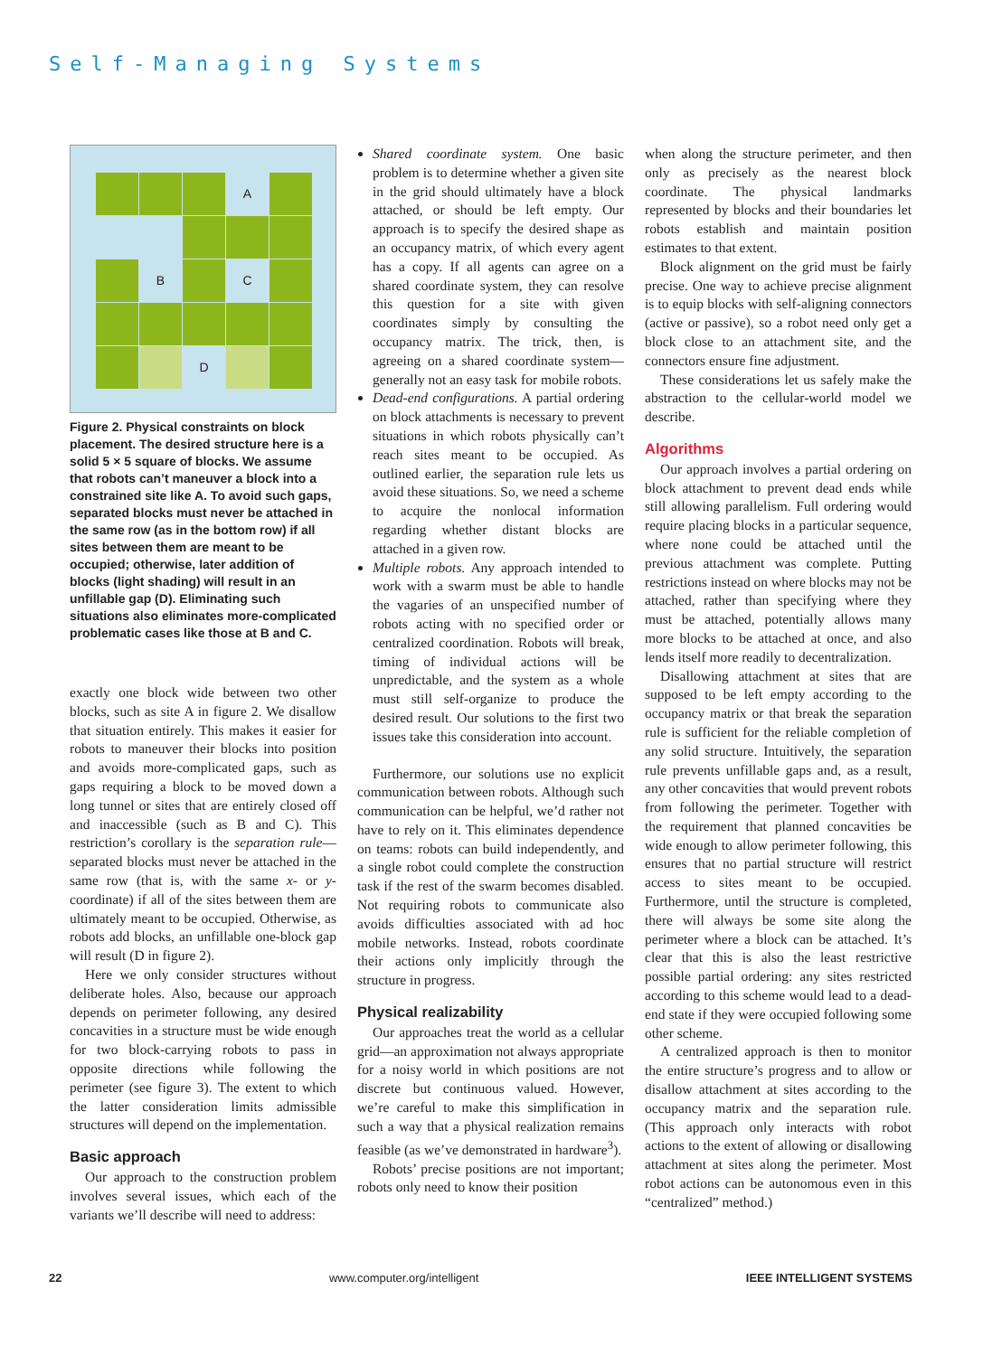Self-Managing Systems
A
B
C
D
Figure 2. Physical constraints on block placement. The desired structure here is a solid 5 × 5 square of blocks. We assume that robots can’t maneuver a block into a constrained site like A. To avoid such gaps, separated blocks must never be attached in the same row (as in the bottom row) if all sites between them are meant to be occupied; otherwise, later addition of blocks (light shading) will result in an unfillable gap (D). Eliminating such situations also eliminates more-complicated problematic cases like those at B and C.
exactly one block wide between two other blocks, such as site A in figure 2. We disallow that situation entirely. This makes it easier for robots to maneuver their blocks into position and avoids more-complicated gaps, such as gaps requiring a block to be moved down a long tunnel or sites that are entirely closed off and inaccessible (such as B and C). This restriction’s corollary is the separation rule—separated blocks must never be attached in the same row (that is, with the same x- or y-coordinate) if all of the sites between them are ultimately meant to be occupied. Otherwise, as robots add blocks, an unfillable one-block gap will result (D in figure 2).
Here we only consider structures without deliberate holes. Also, because our approach depends on perimeter following, any desired concavities in a structure must be wide enough for two block-carrying robots to pass in opposite directions while following the perimeter (see figure 3). The extent to which the latter consideration limits admissible structures will depend on the implementation.
Basic approach
Our approach to the construction problem involves several issues, which each of the variants we’ll describe will need to address:
Shared coordinate system. One basic problem is to determine whether a given site in the grid should ultimately have a block attached, or should be left empty. Our approach is to specify the desired shape as an occupancy matrix, of which every agent has a copy. If all agents can agree on a shared coordinate system, they can resolve this question for a site with given coordinates simply by consulting the occupancy matrix. The trick, then, is agreeing on a shared coordinate system—generally not an easy task for mobile robots.
Dead-end configurations. A partial ordering on block attachments is necessary to prevent situations in which robots physically can’t reach sites meant to be occupied. As outlined earlier, the separation rule lets us avoid these situations. So, we need a scheme to acquire the nonlocal information regarding whether distant blocks are attached in a given row.
Multiple robots. Any approach intended to work with a swarm must be able to handle the vagaries of an unspecified number of robots acting with no specified order or centralized coordination. Robots will break, timing of individual actions will be unpredictable, and the system as a whole must still self-organize to produce the desired result. Our solutions to the first two issues take this consideration into account.
Furthermore, our solutions use no explicit communication between robots. Although such communication can be helpful, we’d rather not have to rely on it. This eliminates dependence on teams: robots can build independently, and a single robot could complete the construction task if the rest of the swarm becomes disabled. Not requiring robots to communicate also avoids difficulties associated with ad hoc mobile networks. Instead, robots coordinate their actions only implicitly through the structure in progress.
Physical realizability
Our approaches treat the world as a cellular grid—an approximation not always appropriate for a noisy world in which positions are not discrete but continuous valued. However, we’re careful to make this simplification in such a way that a physical realization remains feasible (as we’ve demonstrated in hardware<sup>3</sup>).
Robots’ precise positions are not important; robots only need to know their position
when along the structure perimeter, and then only as precisely as the nearest block coordinate. The physical landmarks represented by blocks and their boundaries let robots establish and maintain position estimates to that extent.
Block alignment on the grid must be fairly precise. One way to achieve precise alignment is to equip blocks with self-aligning connectors (active or passive), so a robot need only get a block close to an attachment site, and the connectors ensure fine adjustment.
These considerations let us safely make the abstraction to the cellular-world model we describe.
Algorithms
Our approach involves a partial ordering on block attachment to prevent dead ends while still allowing parallelism. Full ordering would require placing blocks in a particular sequence, where none could be attached until the previous attachment was complete. Putting restrictions instead on where blocks may not be attached, rather than specifying where they must be attached, potentially allows many more blocks to be attached at once, and also lends itself more readily to decentralization.
Disallowing attachment at sites that are supposed to be left empty according to the occupancy matrix or that break the separation rule is sufficient for the reliable completion of any solid structure. Intuitively, the separation rule prevents unfillable gaps and, as a result, any other concavities that would prevent robots from following the perimeter. Together with the requirement that planned concavities be wide enough to allow perimeter following, this ensures that no partial structure will restrict access to sites meant to be occupied. Furthermore, until the structure is completed, there will always be some site along the perimeter where a block can be attached. It’s clear that this is also the least restrictive possible partial ordering: any sites restricted according to this scheme would lead to a dead-end state if they were occupied following some other scheme.
A centralized approach is then to monitor the entire structure’s progress and to allow or disallow attachment at sites according to the occupancy matrix and the separation rule. (This approach only interacts with robot actions to the extent of allowing or disallowing attachment at sites along the perimeter. Most robot actions can be autonomous even in this “centralized” method.)
22 www.computer.org/intelligent IEEE INTELLIGENT SYSTEMS